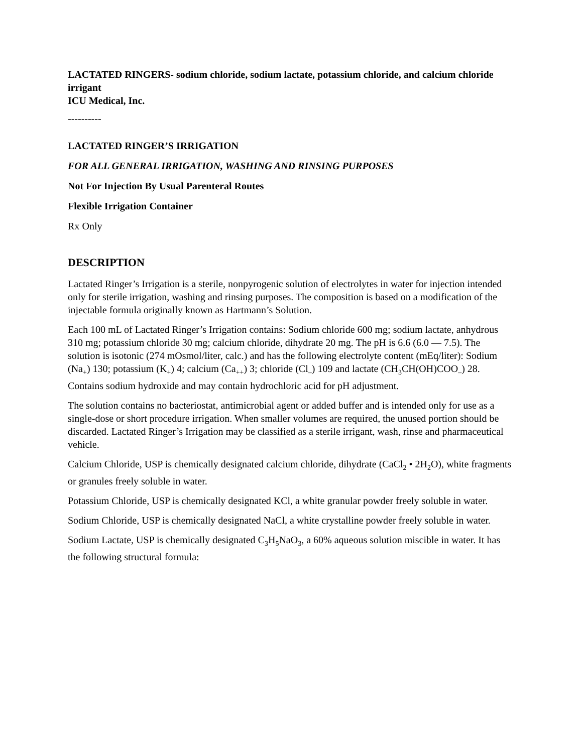LACTATED RINGERS- sodium chloride, sodium lactate, potassium chloride, and calcium chloride irrigant
ICU Medical, Inc.
----------
LACTATED RINGER’S IRRIGATION
FOR ALL GENERAL IRRIGATION, WASHING AND RINSING PURPOSES
Not For Injection By Usual Parenteral Routes
Flexible Irrigation Container
RX Only
DESCRIPTION
Lactated Ringer’s Irrigation is a sterile, nonpyrogenic solution of electrolytes in water for injection intended only for sterile irrigation, washing and rinsing purposes. The composition is based on a modification of the injectable formula originally known as Hartmann’s Solution.
Each 100 mL of Lactated Ringer’s Irrigation contains: Sodium chloride 600 mg; sodium lactate, anhydrous 310 mg; potassium chloride 30 mg; calcium chloride, dihydrate 20 mg. The pH is 6.6 (6.0 — 7.5). The solution is isotonic (274 mOsmol/liter, calc.) and has the following electrolyte content (mEq/liter): Sodium (Na<sub>+</sub>) 130; potassium (K<sub>+</sub>) 4; calcium (Ca<sub>++</sub>) 3; chloride (Cl<sub>–</sub>) 109 and lactate (CH<sub>3</sub>CH(OH)COO<sub>–</sub>) 28. Contains sodium hydroxide and may contain hydrochloric acid for pH adjustment.
The solution contains no bacteriostat, antimicrobial agent or added buffer and is intended only for use as a single-dose or short procedure irrigation. When smaller volumes are required, the unused portion should be discarded. Lactated Ringer’s Irrigation may be classified as a sterile irrigant, wash, rinse and pharmaceutical vehicle.
Calcium Chloride, USP is chemically designated calcium chloride, dihydrate (CaCl<sub>2</sub> • 2H<sub>2</sub>O), white fragments or granules freely soluble in water.
Potassium Chloride, USP is chemically designated KCl, a white granular powder freely soluble in water.
Sodium Chloride, USP is chemically designated NaCl, a white crystalline powder freely soluble in water.
Sodium Lactate, USP is chemically designated C<sub>3</sub>H<sub>5</sub>NaO<sub>3</sub>, a 60% aqueous solution miscible in water. It has the following structural formula: